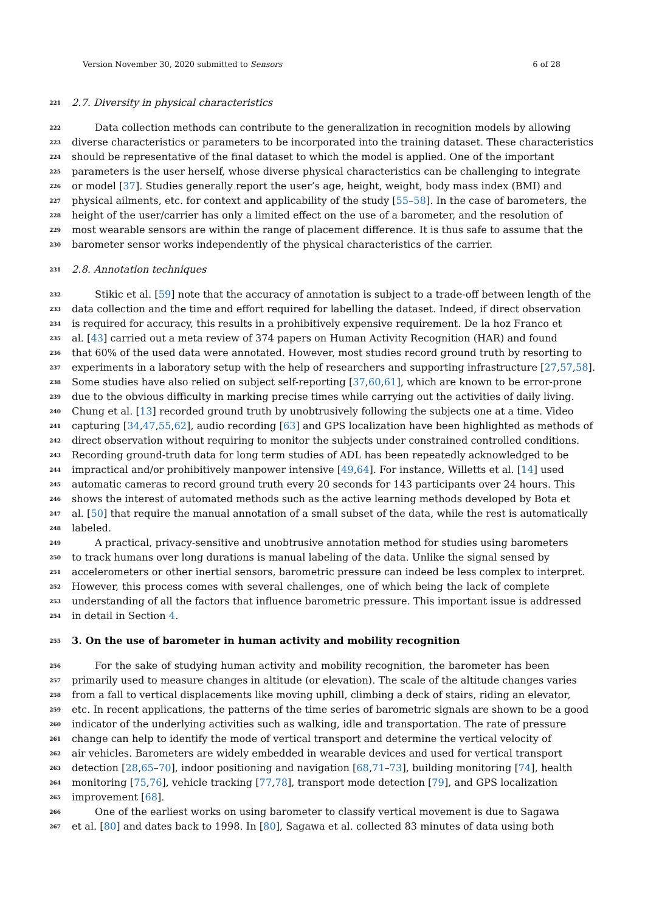Version November 30, 2020 submitted to Sensors 6 of 28
221 2.7. Diversity in physical characteristics
222 Data collection methods can contribute to the generalization in recognition models by allowing
223 diverse characteristics or parameters to be incorporated into the training dataset. These characteristics
224 should be representative of the final dataset to which the model is applied. One of the important
225 parameters is the user herself, whose diverse physical characteristics can be challenging to integrate
226 or model [37]. Studies generally report the user’s age, height, weight, body mass index (BMI) and
227 physical ailments, etc. for context and applicability of the study [55–58]. In the case of barometers, the
228 height of the user/carrier has only a limited effect on the use of a barometer, and the resolution of
229 most wearable sensors are within the range of placement difference. It is thus safe to assume that the
230 barometer sensor works independently of the physical characteristics of the carrier.
231 2.8. Annotation techniques
232 Stikic et al. [59] note that the accuracy of annotation is subject to a trade-off between length of the
233 data collection and the time and effort required for labelling the dataset. Indeed, if direct observation
234 is required for accuracy, this results in a prohibitively expensive requirement. De la hoz Franco et
235 al. [43] carried out a meta review of 374 papers on Human Activity Recognition (HAR) and found
236 that 60% of the used data were annotated. However, most studies record ground truth by resorting to
237 experiments in a laboratory setup with the help of researchers and supporting infrastructure [27,57,58].
238 Some studies have also relied on subject self-reporting [37,60,61], which are known to be error-prone
239 due to the obvious difficulty in marking precise times while carrying out the activities of daily living.
240 Chung et al. [13] recorded ground truth by unobtrusively following the subjects one at a time. Video
241 capturing [34,47,55,62], audio recording [63] and GPS localization have been highlighted as methods of
242 direct observation without requiring to monitor the subjects under constrained controlled conditions.
243 Recording ground-truth data for long term studies of ADL has been repeatedly acknowledged to be
244 impractical and/or prohibitively manpower intensive [49,64]. For instance, Willetts et al. [14] used
245 automatic cameras to record ground truth every 20 seconds for 143 participants over 24 hours. This
246 shows the interest of automated methods such as the active learning methods developed by Bota et
247 al. [50] that require the manual annotation of a small subset of the data, while the rest is automatically
248 labeled.
249 A practical, privacy-sensitive and unobtrusive annotation method for studies using barometers
250 to track humans over long durations is manual labeling of the data. Unlike the signal sensed by
251 accelerometers or other inertial sensors, barometric pressure can indeed be less complex to interpret.
252 However, this process comes with several challenges, one of which being the lack of complete
253 understanding of all the factors that influence barometric pressure. This important issue is addressed
254 in detail in Section 4.
255 3. On the use of barometer in human activity and mobility recognition
256 For the sake of studying human activity and mobility recognition, the barometer has been
257 primarily used to measure changes in altitude (or elevation). The scale of the altitude changes varies
258 from a fall to vertical displacements like moving uphill, climbing a deck of stairs, riding an elevator,
259 etc. In recent applications, the patterns of the time series of barometric signals are shown to be a good
260 indicator of the underlying activities such as walking, idle and transportation. The rate of pressure
261 change can help to identify the mode of vertical transport and determine the vertical velocity of
262 air vehicles. Barometers are widely embedded in wearable devices and used for vertical transport
263 detection [28,65–70], indoor positioning and navigation [68,71–73], building monitoring [74], health
264 monitoring [75,76], vehicle tracking [77,78], transport mode detection [79], and GPS localization
265 improvement [68].
266 One of the earliest works on using barometer to classify vertical movement is due to Sagawa
267 et al. [80] and dates back to 1998. In [80], Sagawa et al. collected 83 minutes of data using both